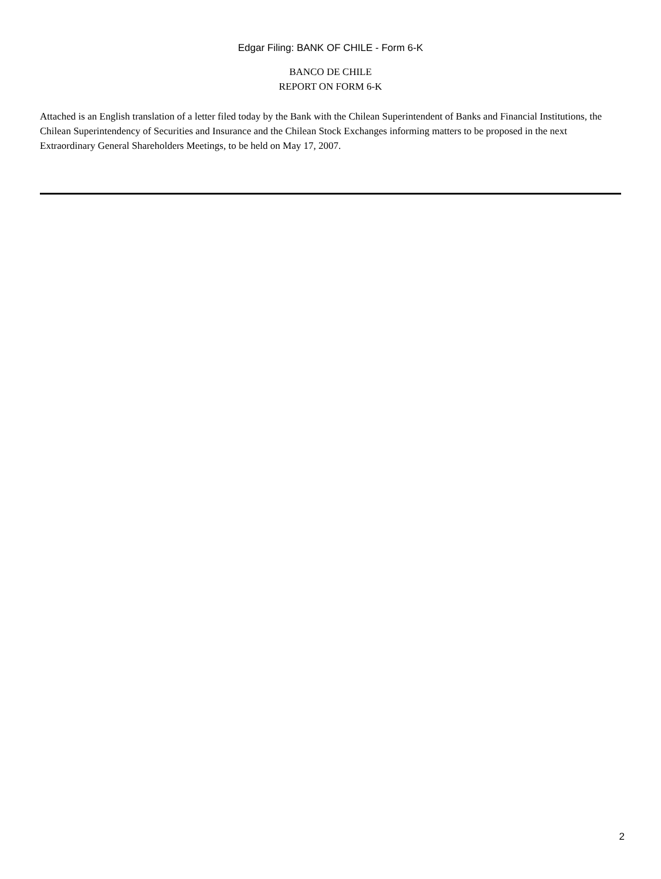Edgar Filing: BANK OF CHILE - Form 6-K
BANCO DE CHILE
REPORT ON FORM 6-K
Attached is an English translation of a letter filed today by the Bank with the Chilean Superintendent of Banks and Financial Institutions, the Chilean Superintendency of Securities and Insurance and the Chilean Stock Exchanges informing matters to be proposed in the next Extraordinary General Shareholders Meetings, to be held on May 17, 2007.
2